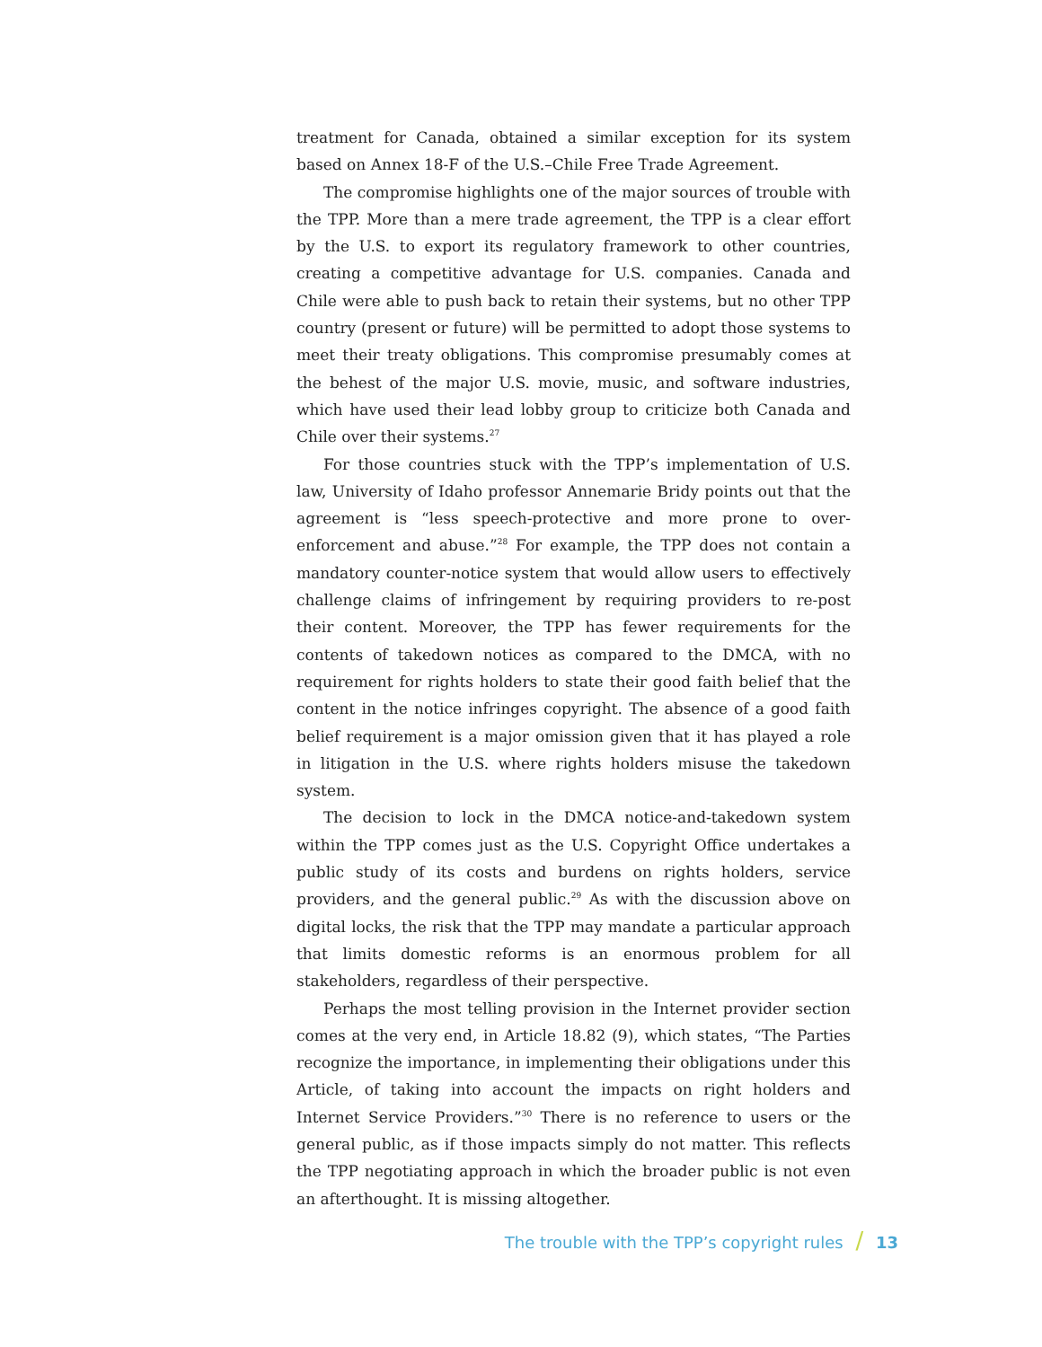treatment for Canada, obtained a similar exception for its system based on Annex 18-F of the U.S.–Chile Free Trade Agreement.
The compromise highlights one of the major sources of trouble with the TPP. More than a mere trade agreement, the TPP is a clear effort by the U.S. to export its regulatory framework to other countries, creating a competitive advantage for U.S. companies. Canada and Chile were able to push back to retain their systems, but no other TPP country (present or future) will be permitted to adopt those systems to meet their treaty obligations. This compromise presumably comes at the behest of the major U.S. movie, music, and software industries, which have used their lead lobby group to criticize both Canada and Chile over their systems.<sup>27</sup>
For those countries stuck with the TPP’s implementation of U.S. law, University of Idaho professor Annemarie Bridy points out that the agreement is “less speech-protective and more prone to over-enforcement and abuse.”<sup>28</sup> For example, the TPP does not contain a mandatory counter-notice system that would allow users to effectively challenge claims of infringement by requiring providers to re-post their content. Moreover, the TPP has fewer requirements for the contents of takedown notices as compared to the DMCA, with no requirement for rights holders to state their good faith belief that the content in the notice infringes copyright. The absence of a good faith belief requirement is a major omission given that it has played a role in litigation in the U.S. where rights holders misuse the takedown system.
The decision to lock in the DMCA notice-and-takedown system within the TPP comes just as the U.S. Copyright Office undertakes a public study of its costs and burdens on rights holders, service providers, and the general public.<sup>29</sup> As with the discussion above on digital locks, the risk that the TPP may mandate a particular approach that limits domestic reforms is an enormous problem for all stakeholders, regardless of their perspective.
Perhaps the most telling provision in the Internet provider section comes at the very end, in Article 18.82 (9), which states, “The Parties recognize the importance, in implementing their obligations under this Article, of taking into account the impacts on right holders and Internet Service Providers.”<sup>30</sup> There is no reference to users or the general public, as if those impacts simply do not matter. This reflects the TPP negotiating approach in which the broader public is not even an afterthought. It is missing altogether.
The trouble with the TPP’s copyright rules / 13